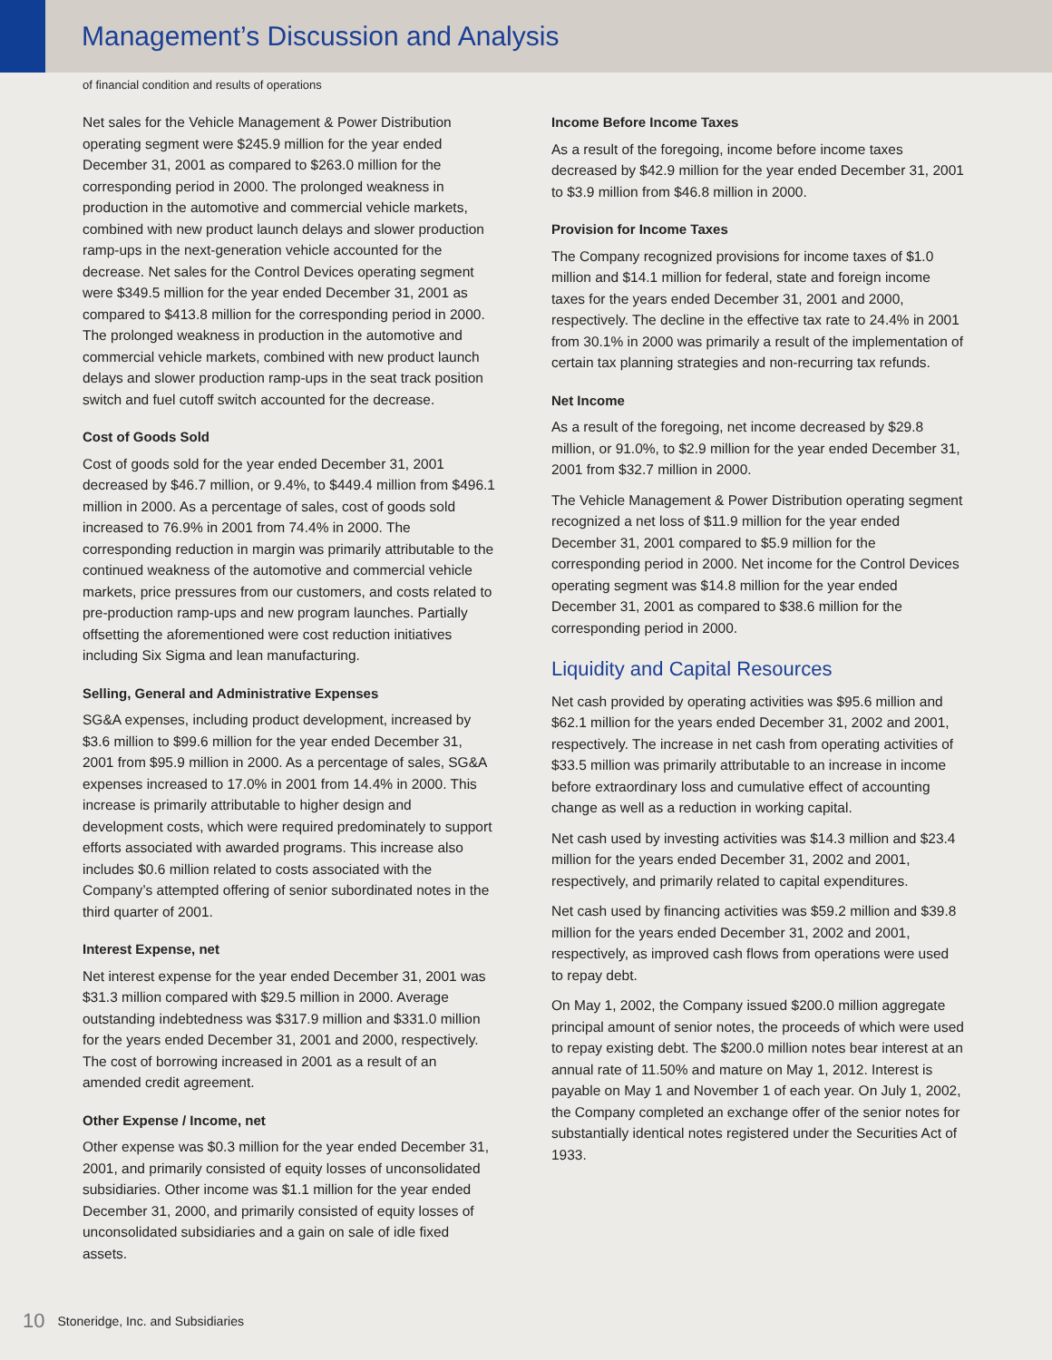Management’s Discussion and Analysis
of financial condition and results of operations
Net sales for the Vehicle Management & Power Distribution operating segment were $245.9 million for the year ended December 31, 2001 as compared to $263.0 million for the corresponding period in 2000. The prolonged weakness in production in the automotive and commercial vehicle markets, combined with new product launch delays and slower production ramp-ups in the next-generation vehicle accounted for the decrease. Net sales for the Control Devices operating segment were $349.5 million for the year ended December 31, 2001 as compared to $413.8 million for the corresponding period in 2000. The prolonged weakness in production in the automotive and commercial vehicle markets, combined with new product launch delays and slower production ramp-ups in the seat track position switch and fuel cutoff switch accounted for the decrease.
Cost of Goods Sold
Cost of goods sold for the year ended December 31, 2001 decreased by $46.7 million, or 9.4%, to $449.4 million from $496.1 million in 2000. As a percentage of sales, cost of goods sold increased to 76.9% in 2001 from 74.4% in 2000. The corresponding reduction in margin was primarily attributable to the continued weakness of the automotive and commercial vehicle markets, price pressures from our customers, and costs related to pre-production ramp-ups and new program launches. Partially offsetting the aforementioned were cost reduction initiatives including Six Sigma and lean manufacturing.
Selling, General and Administrative Expenses
SG&A expenses, including product development, increased by $3.6 million to $99.6 million for the year ended December 31, 2001 from $95.9 million in 2000. As a percentage of sales, SG&A expenses increased to 17.0% in 2001 from 14.4% in 2000. This increase is primarily attributable to higher design and development costs, which were required predominately to support efforts associated with awarded programs. This increase also includes $0.6 million related to costs associated with the Company’s attempted offering of senior subordinated notes in the third quarter of 2001.
Interest Expense, net
Net interest expense for the year ended December 31, 2001 was $31.3 million compared with $29.5 million in 2000. Average outstanding indebtedness was $317.9 million and $331.0 million for the years ended December 31, 2001 and 2000, respectively. The cost of borrowing increased in 2001 as a result of an amended credit agreement.
Other Expense / Income, net
Other expense was $0.3 million for the year ended December 31, 2001, and primarily consisted of equity losses of unconsolidated subsidiaries. Other income was $1.1 million for the year ended December 31, 2000, and primarily consisted of equity losses of unconsolidated subsidiaries and a gain on sale of idle fixed assets.
Income Before Income Taxes
As a result of the foregoing, income before income taxes decreased by $42.9 million for the year ended December 31, 2001 to $3.9 million from $46.8 million in 2000.
Provision for Income Taxes
The Company recognized provisions for income taxes of $1.0 million and $14.1 million for federal, state and foreign income taxes for the years ended December 31, 2001 and 2000, respectively. The decline in the effective tax rate to 24.4% in 2001 from 30.1% in 2000 was primarily a result of the implementation of certain tax planning strategies and non-recurring tax refunds.
Net Income
As a result of the foregoing, net income decreased by $29.8 million, or 91.0%, to $2.9 million for the year ended December 31, 2001 from $32.7 million in 2000.
The Vehicle Management & Power Distribution operating segment recognized a net loss of $11.9 million for the year ended December 31, 2001 compared to $5.9 million for the corresponding period in 2000. Net income for the Control Devices operating segment was $14.8 million for the year ended December 31, 2001 as compared to $38.6 million for the corresponding period in 2000.
Liquidity and Capital Resources
Net cash provided by operating activities was $95.6 million and $62.1 million for the years ended December 31, 2002 and 2001, respectively. The increase in net cash from operating activities of $33.5 million was primarily attributable to an increase in income before extraordinary loss and cumulative effect of accounting change as well as a reduction in working capital.
Net cash used by investing activities was $14.3 million and $23.4 million for the years ended December 31, 2002 and 2001, respectively, and primarily related to capital expenditures.
Net cash used by financing activities was $59.2 million and $39.8 million for the years ended December 31, 2002 and 2001, respectively, as improved cash flows from operations were used to repay debt.
On May 1, 2002, the Company issued $200.0 million aggregate principal amount of senior notes, the proceeds of which were used to repay existing debt. The $200.0 million notes bear interest at an annual rate of 11.50% and mature on May 1, 2012. Interest is payable on May 1 and November 1 of each year. On July 1, 2002, the Company completed an exchange offer of the senior notes for substantially identical notes registered under the Securities Act of 1933.
10 Stoneridge, Inc. and Subsidiaries